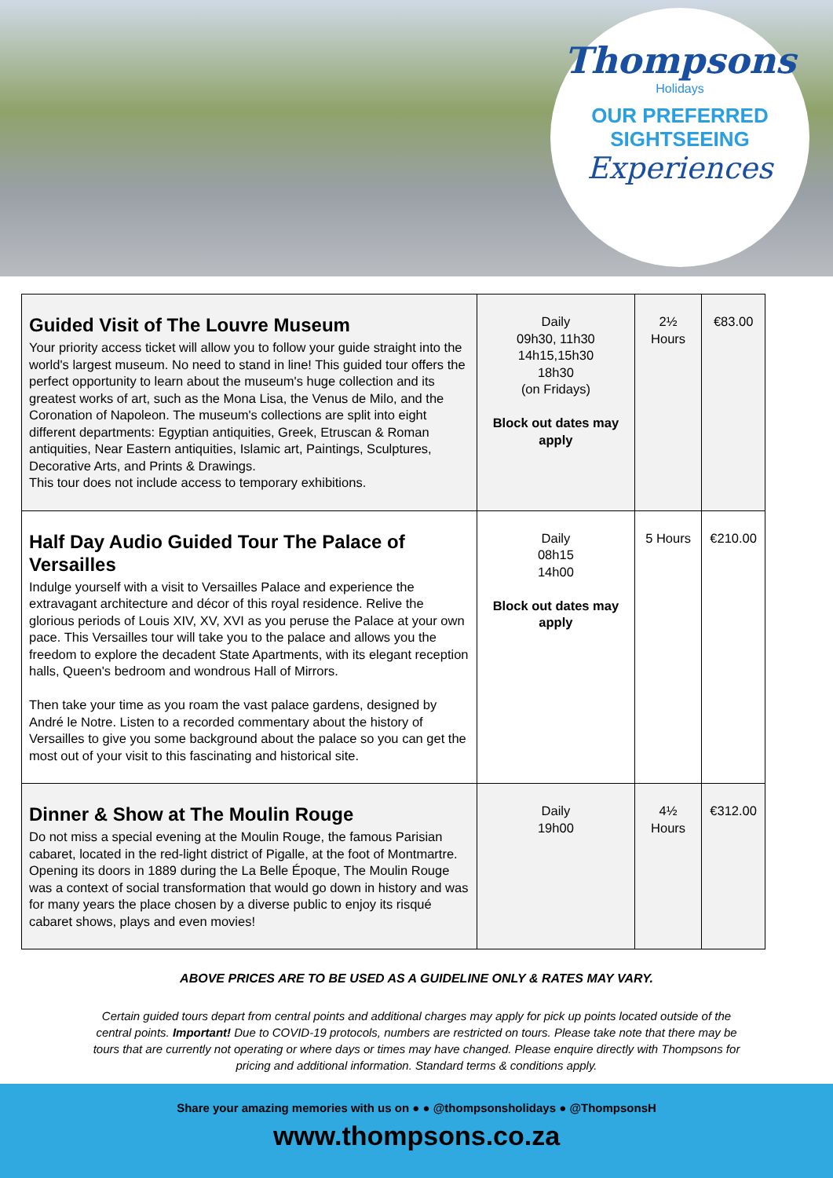Thompsons
Holidays
OUR PREFERRED
SIGHTSEEING
Experiences
| Guided Visit of The Louvre Museum Your priority access ticket will allow you to follow your guide straight into the world's largest museum. No need to stand in line! This guided tour offers the perfect opportunity to learn about the museum's huge collection and its greatest works of art, such as the Mona Lisa, the Venus de Milo, and the Coronation of Napoleon. The museum's collections are split into eight different departments: Egyptian antiquities, Greek, Etruscan & Roman antiquities, Near Eastern antiquities, Islamic art, Paintings, Sculptures, Decorative Arts, and Prints & Drawings. This tour does not include access to temporary exhibitions. | Daily 09h30, 11h30 14h15,15h30 18h30 (on Fridays) Block out dates may apply | 2½ Hours | €83.00 |
| Half Day Audio Guided Tour The Palace of Versailles Indulge yourself with a visit to Versailles Palace and experience the extravagant architecture and décor of this royal residence. Relive the glorious periods of Louis XIV, XV, XVI as you peruse the Palace at your own pace. This Versailles tour will take you to the palace and allows you the freedom to explore the decadent State Apartments, with its elegant reception halls, Queen's bedroom and wondrous Hall of Mirrors. Then take your time as you roam the vast palace gardens, designed by André le Notre. Listen to a recorded commentary about the history of Versailles to give you some background about the palace so you can get the most out of your visit to this fascinating and historical site. | Daily 08h15 14h00 Block out dates may apply | 5 Hours | €210.00 |
| Dinner & Show at The Moulin Rouge Do not miss a special evening at the Moulin Rouge, the famous Parisian cabaret, located in the red-light district of Pigalle, at the foot of Montmartre. Opening its doors in 1889 during the La Belle Époque, The Moulin Rouge was a context of social transformation that would go down in history and was for many years the place chosen by a diverse public to enjoy its risqué cabaret shows, plays and even movies! | Daily 19h00 | 4½ Hours | €312.00 |
ABOVE PRICES ARE TO BE USED AS A GUIDELINE ONLY & RATES MAY VARY.
Certain guided tours depart from central points and additional charges may apply for pick up points located outside of the central points. Important! Due to COVID-19 protocols, numbers are restricted on tours. Please take note that there may be tours that are currently not operating or where days or times may have changed. Please enquire directly with Thompsons for pricing and additional information. Standard terms & conditions apply.
Share your amazing memories with us on ● ● @thompsonsholidays ● @ThompsonsH
www.thompsons.co.za